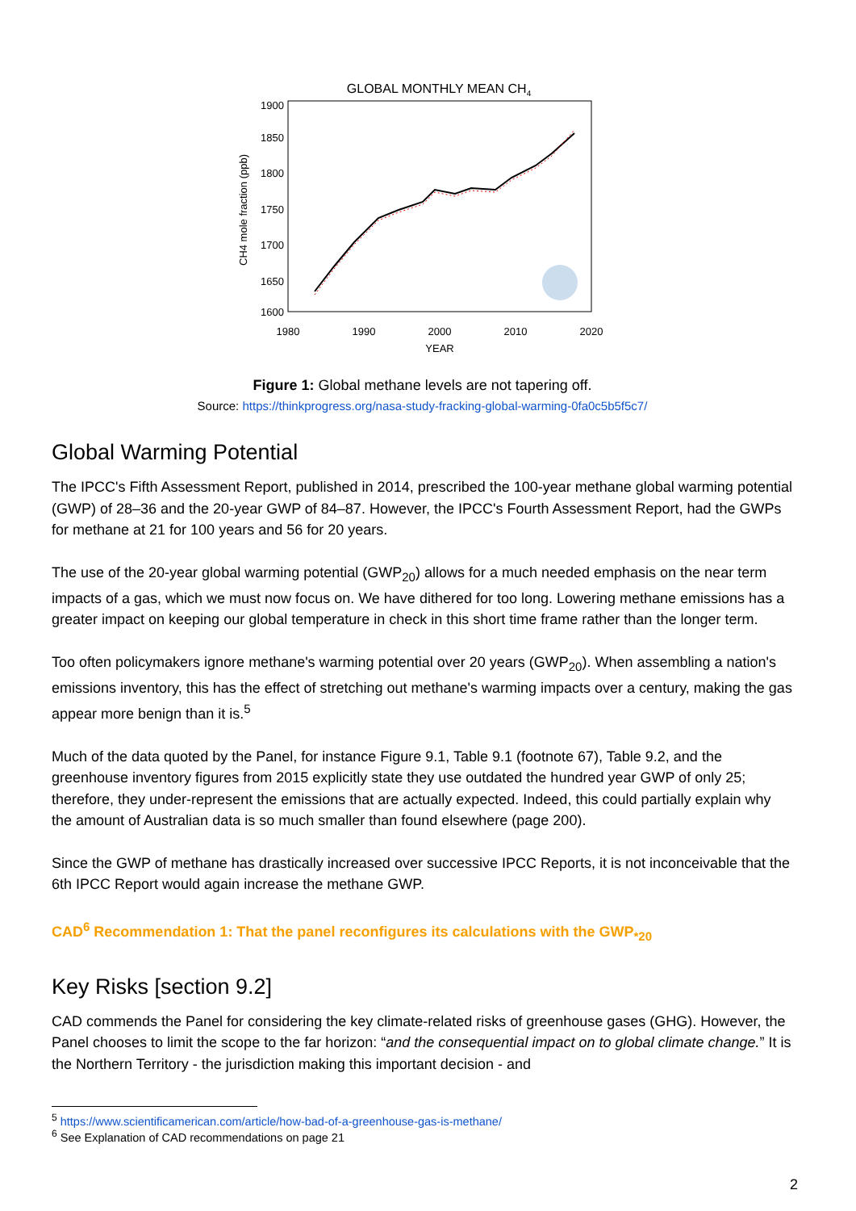GLOBAL MONTHLY MEAN CH4
1900
1850
1800
1750
1700
1650
1600
1980
1990
2000
2010
2020
YEAR
CH4 mole fraction (ppb)
Figure 1: Global methane levels are not tapering off.
Source: https://thinkprogress.org/nasa-study-fracking-global-warming-0fa0c5b5f5c7/
Global Warming Potential
The IPCC's Fifth Assessment Report, published in 2014, prescribed the 100-year methane global warming potential (GWP) of 28–36 and the 20-year GWP of 84–87. However, the IPCC's Fourth Assessment Report, had the GWPs for methane at 21 for 100 years and 56 for 20 years.
The use of the 20-year global warming potential (GWP<sub>20</sub>) allows for a much needed emphasis on the near term impacts of a gas, which we must now focus on. We have dithered for too long. Lowering methane emissions has a greater impact on keeping our global temperature in check in this short time frame rather than the longer term.
Too often policymakers ignore methane's warming potential over 20 years (GWP<sub>20</sub>). When assembling a nation's emissions inventory, this has the effect of stretching out methane's warming impacts over a century, making the gas appear more benign than it is.<sup>5</sup>
Much of the data quoted by the Panel, for instance Figure 9.1, Table 9.1 (footnote 67), Table 9.2, and the greenhouse inventory figures from 2015 explicitly state they use outdated the hundred year GWP of only 25; therefore, they under-represent the emissions that are actually expected. Indeed, this could partially explain why the amount of Australian data is so much smaller than found elsewhere (page 200).
Since the GWP of methane has drastically increased over successive IPCC Reports, it is not inconceivable that the 6th IPCC Report would again increase the methane GWP.
CAD<sup>6</sup> Recommendation 1: That the panel reconfigures its calculations with the GWP<sub>*20</sub>
Key Risks [section 9.2]
CAD commends the Panel for considering the key climate-related risks of greenhouse gases (GHG). However, the Panel chooses to limit the scope to the far horizon: “and the consequential impact on to global climate change.” It is the Northern Territory - the jurisdiction making this important decision - and
<sup>5</sup> https://www.scientificamerican.com/article/how-bad-of-a-greenhouse-gas-is-methane/
<sup>6</sup> See Explanation of CAD recommendations on page 21
2